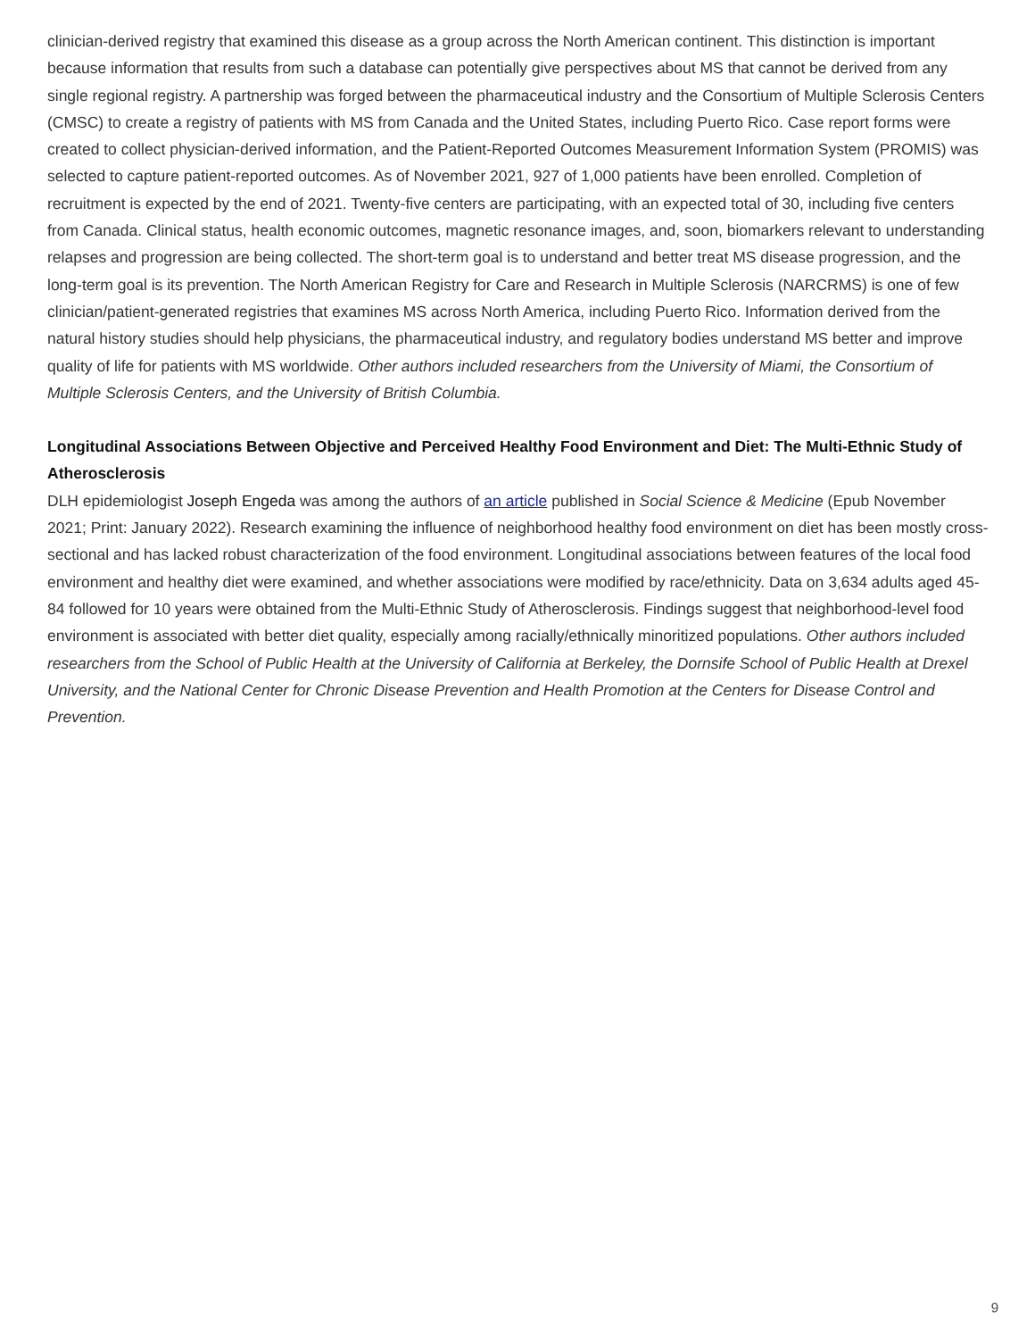clinician-derived registry that examined this disease as a group across the North American continent. This distinction is important because information that results from such a database can potentially give perspectives about MS that cannot be derived from any single regional registry. A partnership was forged between the pharmaceutical industry and the Consortium of Multiple Sclerosis Centers (CMSC) to create a registry of patients with MS from Canada and the United States, including Puerto Rico. Case report forms were created to collect physician-derived information, and the Patient-Reported Outcomes Measurement Information System (PROMIS) was selected to capture patient-reported outcomes. As of November 2021, 927 of 1,000 patients have been enrolled. Completion of recruitment is expected by the end of 2021. Twenty-five centers are participating, with an expected total of 30, including five centers from Canada. Clinical status, health economic outcomes, magnetic resonance images, and, soon, biomarkers relevant to understanding relapses and progression are being collected. The short-term goal is to understand and better treat MS disease progression, and the long-term goal is its prevention. The North American Registry for Care and Research in Multiple Sclerosis (NARCRMS) is one of few clinician/patient-generated registries that examines MS across North America, including Puerto Rico. Information derived from the natural history studies should help physicians, the pharmaceutical industry, and regulatory bodies understand MS better and improve quality of life for patients with MS worldwide. Other authors included researchers from the University of Miami, the Consortium of Multiple Sclerosis Centers, and the University of British Columbia.
Longitudinal Associations Between Objective and Perceived Healthy Food Environment and Diet: The Multi-Ethnic Study of Atherosclerosis
DLH epidemiologist Joseph Engeda was among the authors of an article published in Social Science & Medicine (Epub November 2021; Print: January 2022). Research examining the influence of neighborhood healthy food environment on diet has been mostly cross-sectional and has lacked robust characterization of the food environment. Longitudinal associations between features of the local food environment and healthy diet were examined, and whether associations were modified by race/ethnicity. Data on 3,634 adults aged 45-84 followed for 10 years were obtained from the Multi-Ethnic Study of Atherosclerosis. Findings suggest that neighborhood-level food environment is associated with better diet quality, especially among racially/ethnically minoritized populations. Other authors included researchers from the School of Public Health at the University of California at Berkeley, the Dornsife School of Public Health at Drexel University, and the National Center for Chronic Disease Prevention and Health Promotion at the Centers for Disease Control and Prevention.
9